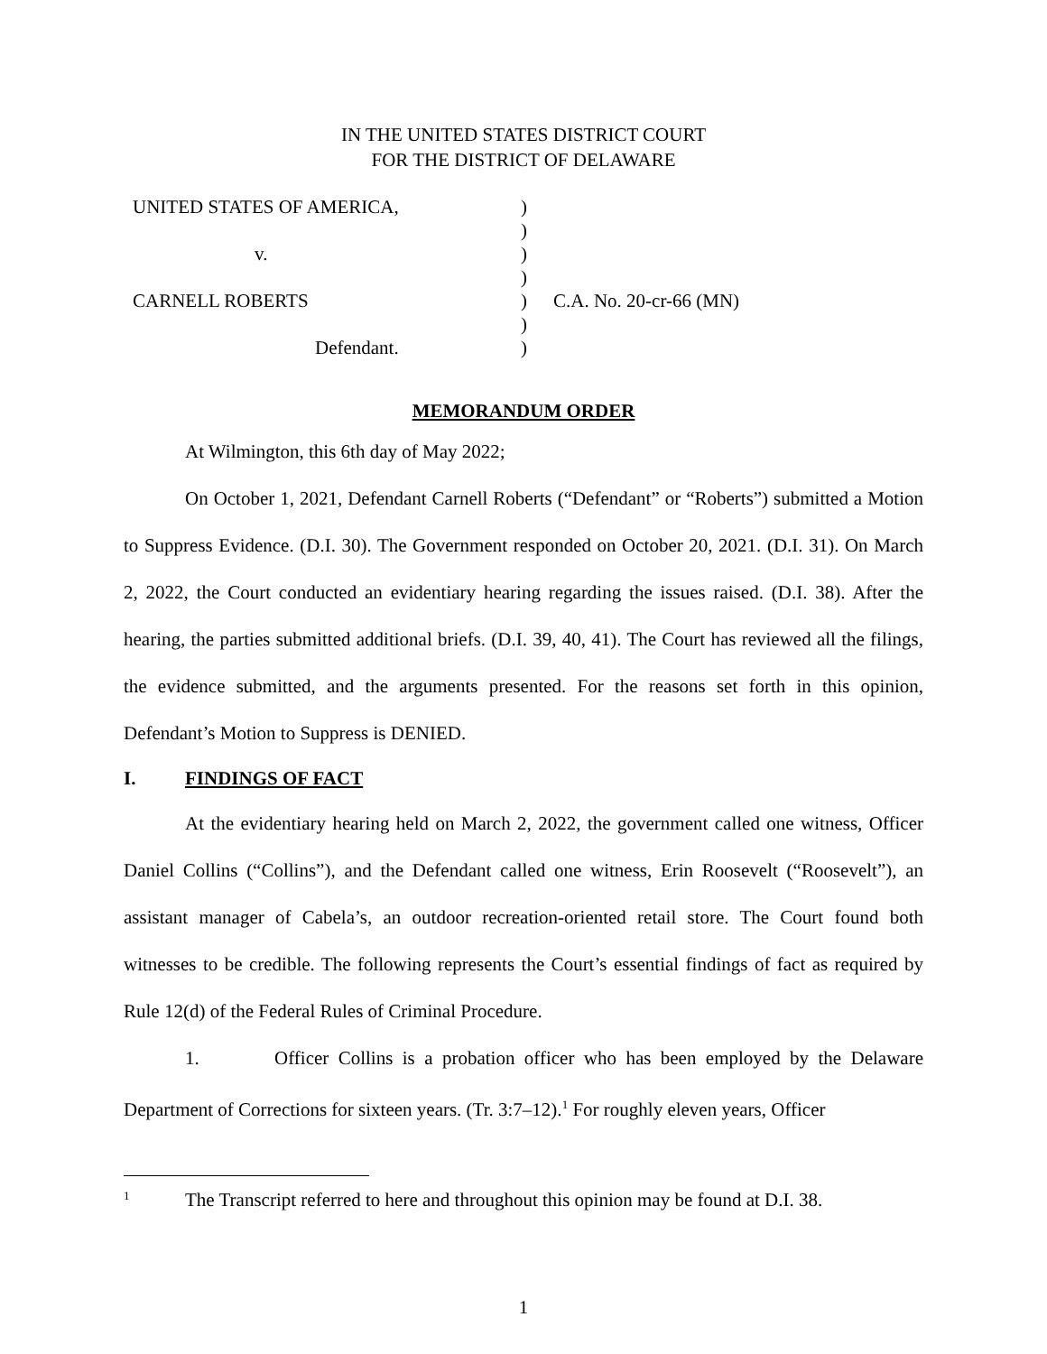IN THE UNITED STATES DISTRICT COURT
FOR THE DISTRICT OF DELAWARE
| UNITED STATES OF AMERICA, | ) | |
| | ) | |
| v. | ) | |
| | ) | |
| CARNELL ROBERTS | ) | C.A. No. 20-cr-66 (MN) |
| | ) | |
| Defendant. | ) | |
MEMORANDUM ORDER
At Wilmington, this 6th day of May 2022;
On October 1, 2021, Defendant Carnell Roberts (“Defendant” or “Roberts”) submitted a Motion to Suppress Evidence. (D.I. 30). The Government responded on October 20, 2021. (D.I. 31). On March 2, 2022, the Court conducted an evidentiary hearing regarding the issues raised. (D.I. 38). After the hearing, the parties submitted additional briefs. (D.I. 39, 40, 41). The Court has reviewed all the filings, the evidence submitted, and the arguments presented. For the reasons set forth in this opinion, Defendant’s Motion to Suppress is DENIED.
I. FINDINGS OF FACT
At the evidentiary hearing held on March 2, 2022, the government called one witness, Officer Daniel Collins (“Collins”), and the Defendant called one witness, Erin Roosevelt (“Roosevelt”), an assistant manager of Cabela’s, an outdoor recreation-oriented retail store. The Court found both witnesses to be credible. The following represents the Court’s essential findings of fact as required by Rule 12(d) of the Federal Rules of Criminal Procedure.
1. Officer Collins is a probation officer who has been employed by the Delaware Department of Corrections for sixteen years. (Tr. 3:7–12).<sup>1</sup> For roughly eleven years, Officer
1 The Transcript referred to here and throughout this opinion may be found at D.I. 38.
1